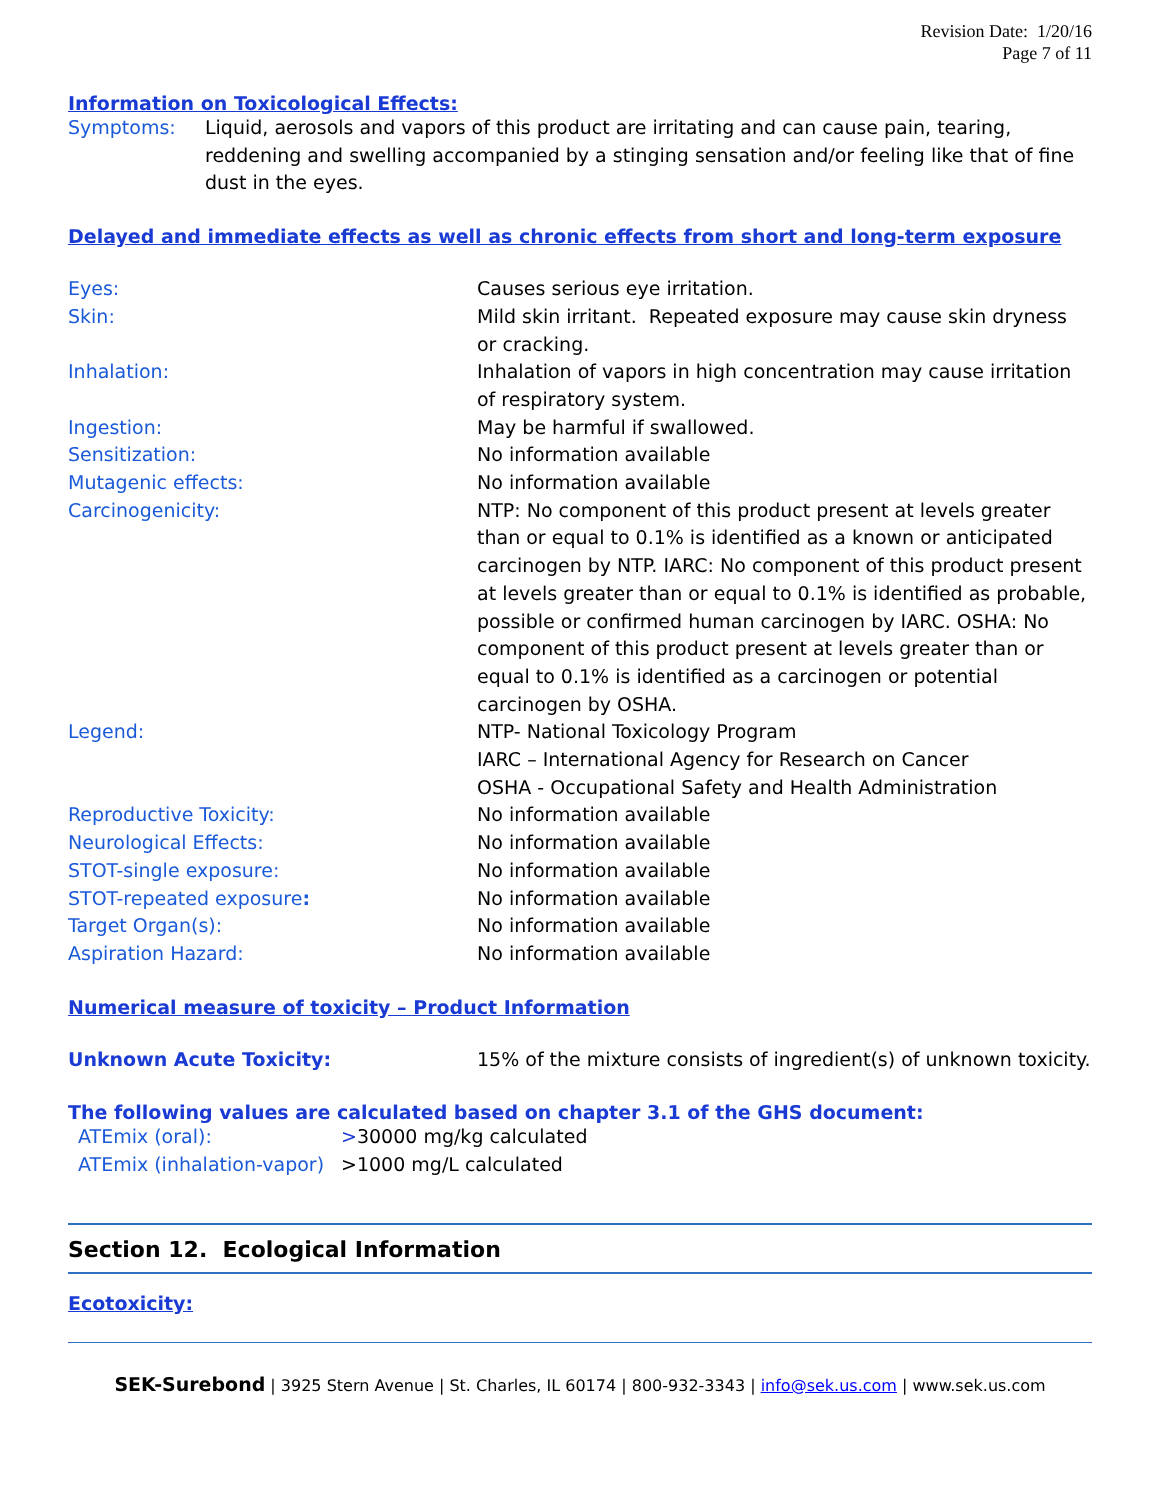Revision Date: 1/20/16
Page 7 of 11
Information on Toxicological Effects:
| Symptoms: | Liquid, aerosols and vapors of this product are irritating and can cause pain, tearing, reddening and swelling accompanied by a stinging sensation and/or feeling like that of fine dust in the eyes. |
Delayed and immediate effects as well as chronic effects from short and long-term exposure
| Eyes: | Causes serious eye irritation. |
| Skin: | Mild skin irritant. Repeated exposure may cause skin dryness or cracking. |
| Inhalation: | Inhalation of vapors in high concentration may cause irritation of respiratory system. |
| Ingestion: | May be harmful if swallowed. |
| Sensitization: | No information available |
| Mutagenic effects: | No information available |
| Carcinogenicity: | NTP: No component of this product present at levels greater than or equal to 0.1% is identified as a known or anticipated carcinogen by NTP. IARC: No component of this product present at levels greater than or equal to 0.1% is identified as probable, possible or confirmed human carcinogen by IARC. OSHA: No component of this product present at levels greater than or equal to 0.1% is identified as a carcinogen or potential carcinogen by OSHA. |
| Legend: | NTP- National Toxicology Program IARC – International Agency for Research on Cancer OSHA - Occupational Safety and Health Administration |
| Reproductive Toxicity: | No information available |
| Neurological Effects: | No information available |
| STOT-single exposure: | No information available |
| STOT-repeated exposure : | No information available |
| Target Organ(s): | No information available |
| Aspiration Hazard: | No information available |
Numerical measure of toxicity – Product Information
| Unknown Acute Toxicity: | 15% of the mixture consists of ingredient(s) of unknown toxicity. |
The following values are calculated based on chapter 3.1 of the GHS document:
| ATEmix (oral): | > 30000 mg/kg calculated |
| ATEmix (inhalation-vapor) | >1000 mg/L calculated |
Section 12. Ecological Information
Ecotoxicity:
SEK-Surebond | 3925 Stern Avenue | St. Charles, IL 60174 | 800-932-3343 | info@sek.us.com | www.sek.us.com